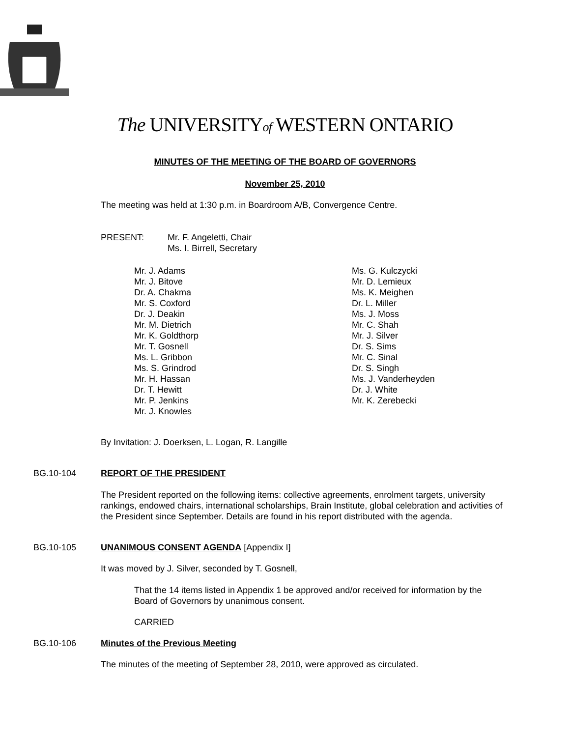The UNIVERSITYof WESTERN ONTARIO
MINUTES OF THE MEETING OF THE BOARD OF GOVERNORS
November 25, 2010
The meeting was held at 1:30 p.m. in Boardroom A/B, Convergence Centre.
PRESENT: Mr. F. Angeletti, Chair
Ms. I. Birrell, Secretary
Mr. J. Adams
Mr. J. Bitove
Dr. A. Chakma
Mr. S. Coxford
Dr. J. Deakin
Mr. M. Dietrich
Mr. K. Goldthorp
Mr. T. Gosnell
Ms. L. Gribbon
Ms. S. Grindrod
Mr. H. Hassan
Dr. T. Hewitt
Mr. P. Jenkins
Mr. J. Knowles
Ms. G. Kulczycki
Mr. D. Lemieux
Ms. K. Meighen
Dr. L. Miller
Ms. J. Moss
Mr. C. Shah
Mr. J. Silver
Dr. S. Sims
Mr. C. Sinal
Dr. S. Singh
Ms. J. Vanderheyden
Dr. J. White
Mr. K. Zerebecki
By Invitation: J. Doerksen, L. Logan, R. Langille
BG.10-104 REPORT OF THE PRESIDENT
The President reported on the following items: collective agreements, enrolment targets, university rankings, endowed chairs, international scholarships, Brain Institute, global celebration and activities of the President since September. Details are found in his report distributed with the agenda.
BG.10-105 UNANIMOUS CONSENT AGENDA [Appendix I]
It was moved by J. Silver, seconded by T. Gosnell,
That the 14 items listed in Appendix 1 be approved and/or received for information by the Board of Governors by unanimous consent.
CARRIED
BG.10-106 Minutes of the Previous Meeting
The minutes of the meeting of September 28, 2010, were approved as circulated.